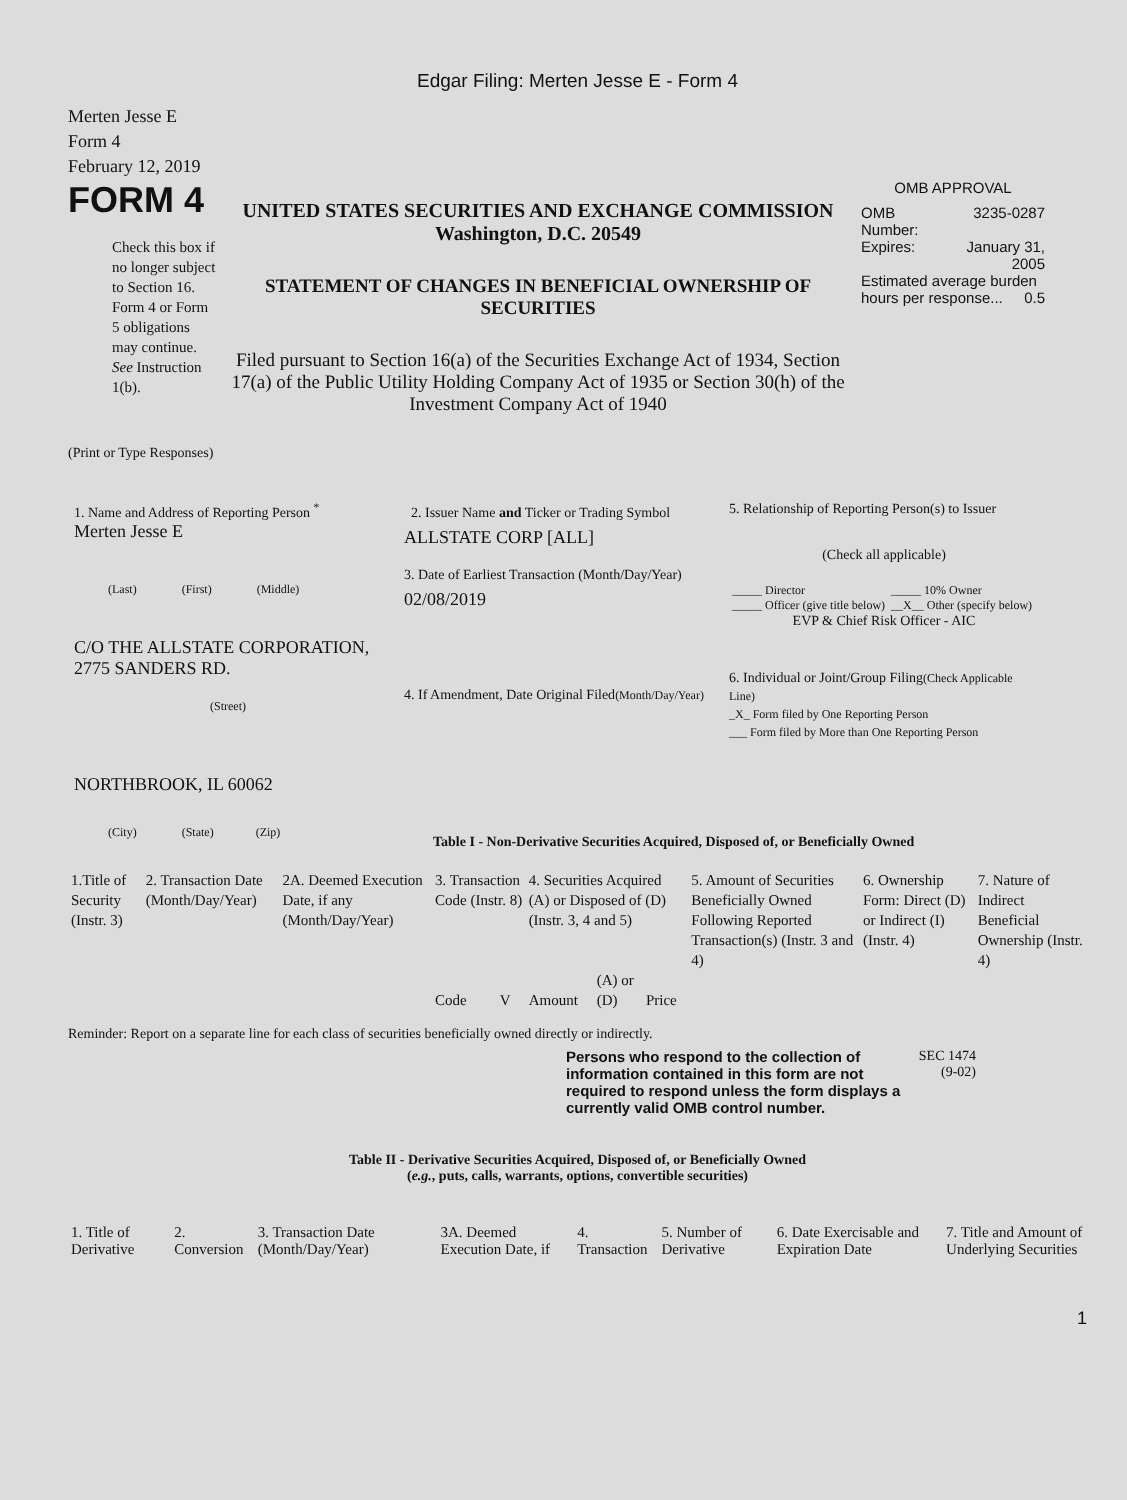Edgar Filing: Merten Jesse E - Form 4
Merten Jesse E
Form 4
February 12, 2019
FORM 4
Check this box if no longer subject to Section 16. Form 4 or Form 5 obligations may continue. See Instruction 1(b).
UNITED STATES SECURITIES AND EXCHANGE COMMISSION
Washington, D.C. 20549
STATEMENT OF CHANGES IN BENEFICIAL OWNERSHIP OF SECURITIES
Filed pursuant to Section 16(a) of the Securities Exchange Act of 1934, Section 17(a) of the Public Utility Holding Company Act of 1935 or Section 30(h) of the Investment Company Act of 1940
OMB APPROVAL
| OMB Number: | 3235-0287 |
| Expires: | January 31, 2005 |
| Estimated average burden hours per response... 0.5 | |
(Print or Type Responses)
1. Name and Address of Reporting Person <sup>*</sup>
Merten Jesse E
(Last) (First) (Middle)
C/O THE ALLSTATE CORPORATION, 2775 SANDERS RD.
(Street)
NORTHBROOK, IL 60062
(City) (State) (Zip)
2. Issuer Name and Ticker or Trading Symbol
ALLSTATE CORP [ALL]
3. Date of Earliest Transaction (Month/Day/Year)
02/08/2019
4. If Amendment, Date Original Filed(Month/Day/Year)
5. Relationship of Reporting Person(s) to Issuer
(Check all applicable)
| _____ Director | _____ 10% Owner |
| _____ Officer (give title below) | __X__ Other (specify below) |
EVP & Chief Risk Officer - AIC
6. Individual or Joint/Group Filing(Check Applicable Line)
_X_ Form filed by One Reporting Person
___ Form filed by More than One Reporting Person
Table I - Non-Derivative Securities Acquired, Disposed of, or Beneficially Owned
| 1.Title of Security (Instr. 3) | 2. Transaction Date (Month/Day/Year) | 2A. Deemed Execution Date, if any (Month/Day/Year) | 3. Transaction Code (Instr. 8) | | 4. Securities Acquired (A) or Disposed of (D) (Instr. 3, 4 and 5) | | | 5. Amount of Securities Beneficially Owned Following Reported Transaction(s) (Instr. 3 and 4) | 6. Ownership Form: Direct (D) or Indirect (I) (Instr. 4) | 7. Nature of Indirect Beneficial Ownership (Instr. 4) |
| --- | --- | --- | --- | --- | --- | --- | --- | --- | --- | --- |
| | | | Code | V | Amount | (A) or (D) | Price | | | |
Reminder: Report on a separate line for each class of securities beneficially owned directly or indirectly.
Persons who respond to the collection of information contained in this form are not required to respond unless the form displays a currently valid OMB control number.
SEC 1474 (9-02)
Table II - Derivative Securities Acquired, Disposed of, or Beneficially Owned
(e.g., puts, calls, warrants, options, convertible securities)
| 1. Title of Derivative | 2. Conversion | 3. Transaction Date (Month/Day/Year) | 3A. Deemed Execution Date, if | 4. Transaction | 5. Number of Derivative | 6. Date Exercisable and Expiration Date | 7. Title and Amount of Underlying Securities |
| --- | --- | --- | --- | --- | --- | --- | --- |
1